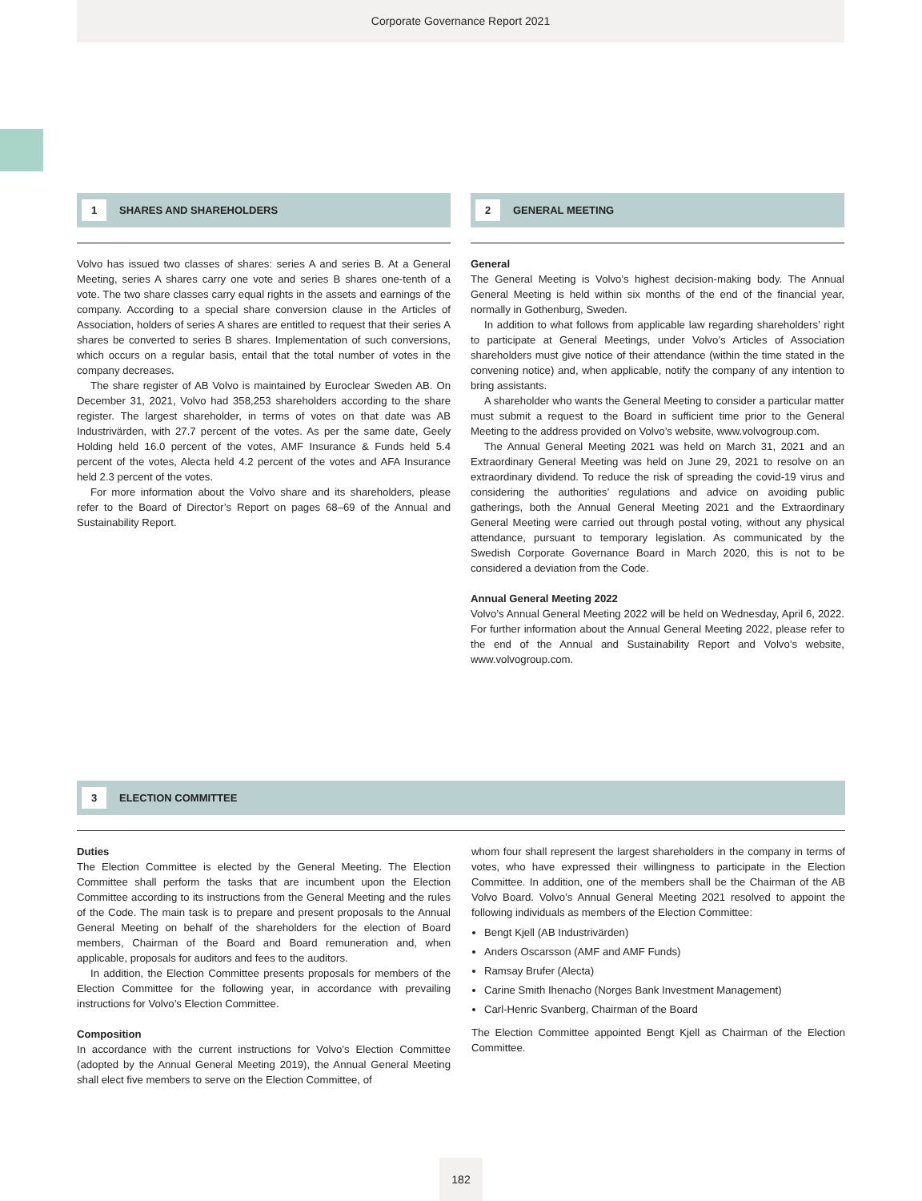Corporate Governance Report 2021
1
SHARES AND SHAREHOLDERS
Volvo has issued two classes of shares: series A and series B. At a General Meeting, series A shares carry one vote and series B shares one-tenth of a vote. The two share classes carry equal rights in the assets and earnings of the company. According to a special share conversion clause in the Articles of Association, holders of series A shares are entitled to request that their series A shares be converted to series B shares. Implementation of such conversions, which occurs on a regular basis, entail that the total number of votes in the company decreases.
The share register of AB Volvo is maintained by Euroclear Sweden AB. On December 31, 2021, Volvo had 358,253 shareholders according to the share register. The largest shareholder, in terms of votes on that date was AB Industrivärden, with 27.7 percent of the votes. As per the same date, Geely Holding held 16.0 percent of the votes, AMF Insurance & Funds held 5.4 percent of the votes, Alecta held 4.2 percent of the votes and AFA Insurance held 2.3 percent of the votes.
For more information about the Volvo share and its shareholders, please refer to the Board of Director’s Report on pages 68–69 of the Annual and Sustainability Report.
2
GENERAL MEETING
General
The General Meeting is Volvo’s highest decision-making body. The Annual General Meeting is held within six months of the end of the financial year, normally in Gothenburg, Sweden.
In addition to what follows from applicable law regarding shareholders’ right to participate at General Meetings, under Volvo’s Articles of Association shareholders must give notice of their attendance (within the time stated in the convening notice) and, when applicable, notify the company of any intention to bring assistants.
A shareholder who wants the General Meeting to consider a particular matter must submit a request to the Board in sufficient time prior to the General Meeting to the address provided on Volvo’s website, www.volvogroup.com.
The Annual General Meeting 2021 was held on March 31, 2021 and an Extraordinary General Meeting was held on June 29, 2021 to resolve on an extraordinary dividend. To reduce the risk of spreading the covid-19 virus and considering the authorities’ regulations and advice on avoiding public gatherings, both the Annual General Meeting 2021 and the Extraordinary General Meeting were carried out through postal voting, without any physical attendance, pursuant to temporary legislation. As communicated by the Swedish Corporate Governance Board in March 2020, this is not to be considered a deviation from the Code.
Annual General Meeting 2022
Volvo’s Annual General Meeting 2022 will be held on Wednesday, April 6, 2022. For further information about the Annual General Meeting 2022, please refer to the end of the Annual and Sustainability Report and Volvo’s website, www.volvogroup.com.
3
ELECTION COMMITTEE
Duties
The Election Committee is elected by the General Meeting. The Election Committee shall perform the tasks that are incumbent upon the Election Committee according to its instructions from the General Meeting and the rules of the Code. The main task is to prepare and present proposals to the Annual General Meeting on behalf of the shareholders for the election of Board members, Chairman of the Board and Board remuneration and, when applicable, proposals for auditors and fees to the auditors.
In addition, the Election Committee presents proposals for members of the Election Committee for the following year, in accordance with prevailing instructions for Volvo’s Election Committee.
Composition
In accordance with the current instructions for Volvo’s Election Committee (adopted by the Annual General Meeting 2019), the Annual General Meeting shall elect five members to serve on the Election Committee, of
whom four shall represent the largest shareholders in the company in terms of votes, who have expressed their willingness to participate in the Election Committee. In addition, one of the members shall be the Chairman of the AB Volvo Board. Volvo’s Annual General Meeting 2021 resolved to appoint the following individuals as members of the Election Committee:
Bengt Kjell (AB Industrivärden)
Anders Oscarsson (AMF and AMF Funds)
Ramsay Brufer (Alecta)
Carine Smith Ihenacho (Norges Bank Investment Management)
Carl-Henric Svanberg, Chairman of the Board
The Election Committee appointed Bengt Kjell as Chairman of the Election Committee.
182